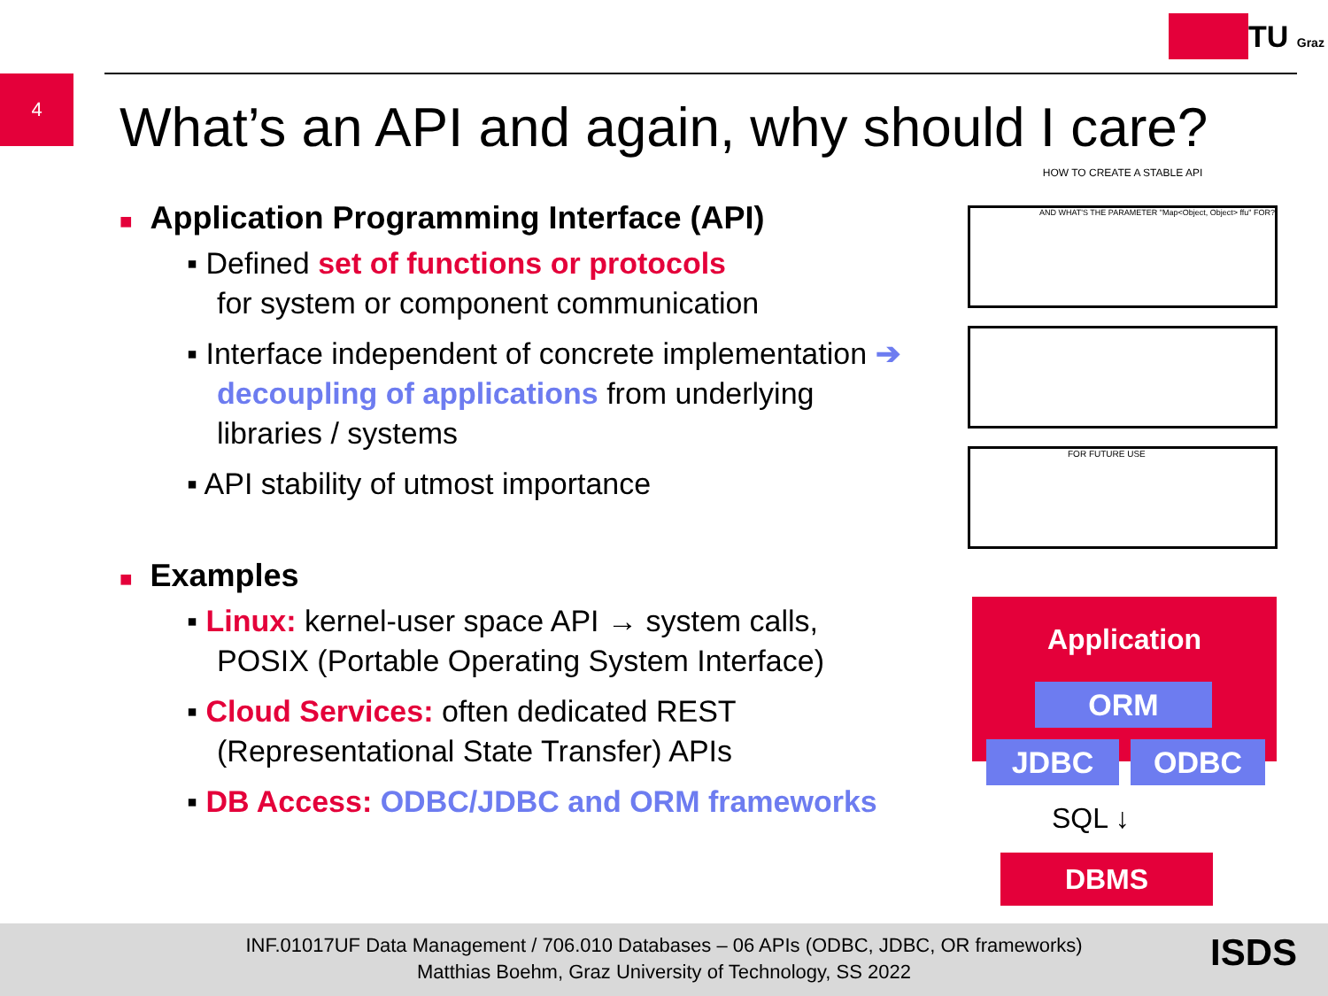TU Graz
4
What’s an API and again, why should I care?
■ Application Programming Interface (API)
▪ Defined set of functions or protocols
for system or component communication
▪ Interface independent of concrete implementation ➔ decoupling of applications from underlying libraries / systems
▪ API stability of utmost importance
■ Examples
▪ Linux: kernel-user space API → system calls, POSIX (Portable Operating System Interface)
▪ Cloud Services: often dedicated REST (Representational State Transfer) APIs
▪ DB Access: ODBC/JDBC and ORM frameworks
HOW TO CREATE A STABLE API
AND WHAT'S THE PARAMETER "Map<Object, Object> ffu" FOR?
FOR FUTURE USE
Application
ORM
JDBC ODBC
SQL ↓
DBMS
INF.01017UF Data Management / 706.010 Databases – 06 APIs (ODBC, JDBC, OR frameworks)
Matthias Boehm, Graz University of Technology, SS 2022
ISDS